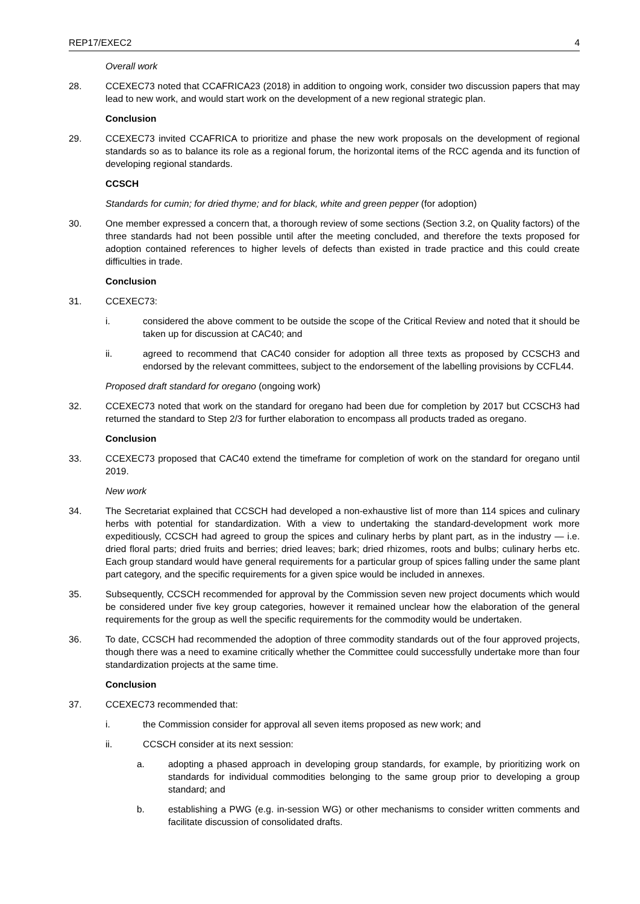REP17/EXEC2 4
Overall work
28. CCEXEC73 noted that CCAFRICA23 (2018) in addition to ongoing work, consider two discussion papers that may lead to new work, and would start work on the development of a new regional strategic plan.
Conclusion
29. CCEXEC73 invited CCAFRICA to prioritize and phase the new work proposals on the development of regional standards so as to balance its role as a regional forum, the horizontal items of the RCC agenda and its function of developing regional standards.
CCSCH
Standards for cumin; for dried thyme; and for black, white and green pepper (for adoption)
30. One member expressed a concern that, a thorough review of some sections (Section 3.2, on Quality factors) of the three standards had not been possible until after the meeting concluded, and therefore the texts proposed for adoption contained references to higher levels of defects than existed in trade practice and this could create difficulties in trade.
Conclusion
31. CCEXEC73:
i. considered the above comment to be outside the scope of the Critical Review and noted that it should be taken up for discussion at CAC40; and
ii. agreed to recommend that CAC40 consider for adoption all three texts as proposed by CCSCH3 and endorsed by the relevant committees, subject to the endorsement of the labelling provisions by CCFL44.
Proposed draft standard for oregano (ongoing work)
32. CCEXEC73 noted that work on the standard for oregano had been due for completion by 2017 but CCSCH3 had returned the standard to Step 2/3 for further elaboration to encompass all products traded as oregano.
Conclusion
33. CCEXEC73 proposed that CAC40 extend the timeframe for completion of work on the standard for oregano until 2019.
New work
34. The Secretariat explained that CCSCH had developed a non-exhaustive list of more than 114 spices and culinary herbs with potential for standardization. With a view to undertaking the standard-development work more expeditiously, CCSCH had agreed to group the spices and culinary herbs by plant part, as in the industry — i.e. dried floral parts; dried fruits and berries; dried leaves; bark; dried rhizomes, roots and bulbs; culinary herbs etc. Each group standard would have general requirements for a particular group of spices falling under the same plant part category, and the specific requirements for a given spice would be included in annexes.
35. Subsequently, CCSCH recommended for approval by the Commission seven new project documents which would be considered under five key group categories, however it remained unclear how the elaboration of the general requirements for the group as well the specific requirements for the commodity would be undertaken.
36. To date, CCSCH had recommended the adoption of three commodity standards out of the four approved projects, though there was a need to examine critically whether the Committee could successfully undertake more than four standardization projects at the same time.
Conclusion
37. CCEXEC73 recommended that:
i. the Commission consider for approval all seven items proposed as new work; and
ii. CCSCH consider at its next session:
a. adopting a phased approach in developing group standards, for example, by prioritizing work on standards for individual commodities belonging to the same group prior to developing a group standard; and
b. establishing a PWG (e.g. in-session WG) or other mechanisms to consider written comments and facilitate discussion of consolidated drafts.